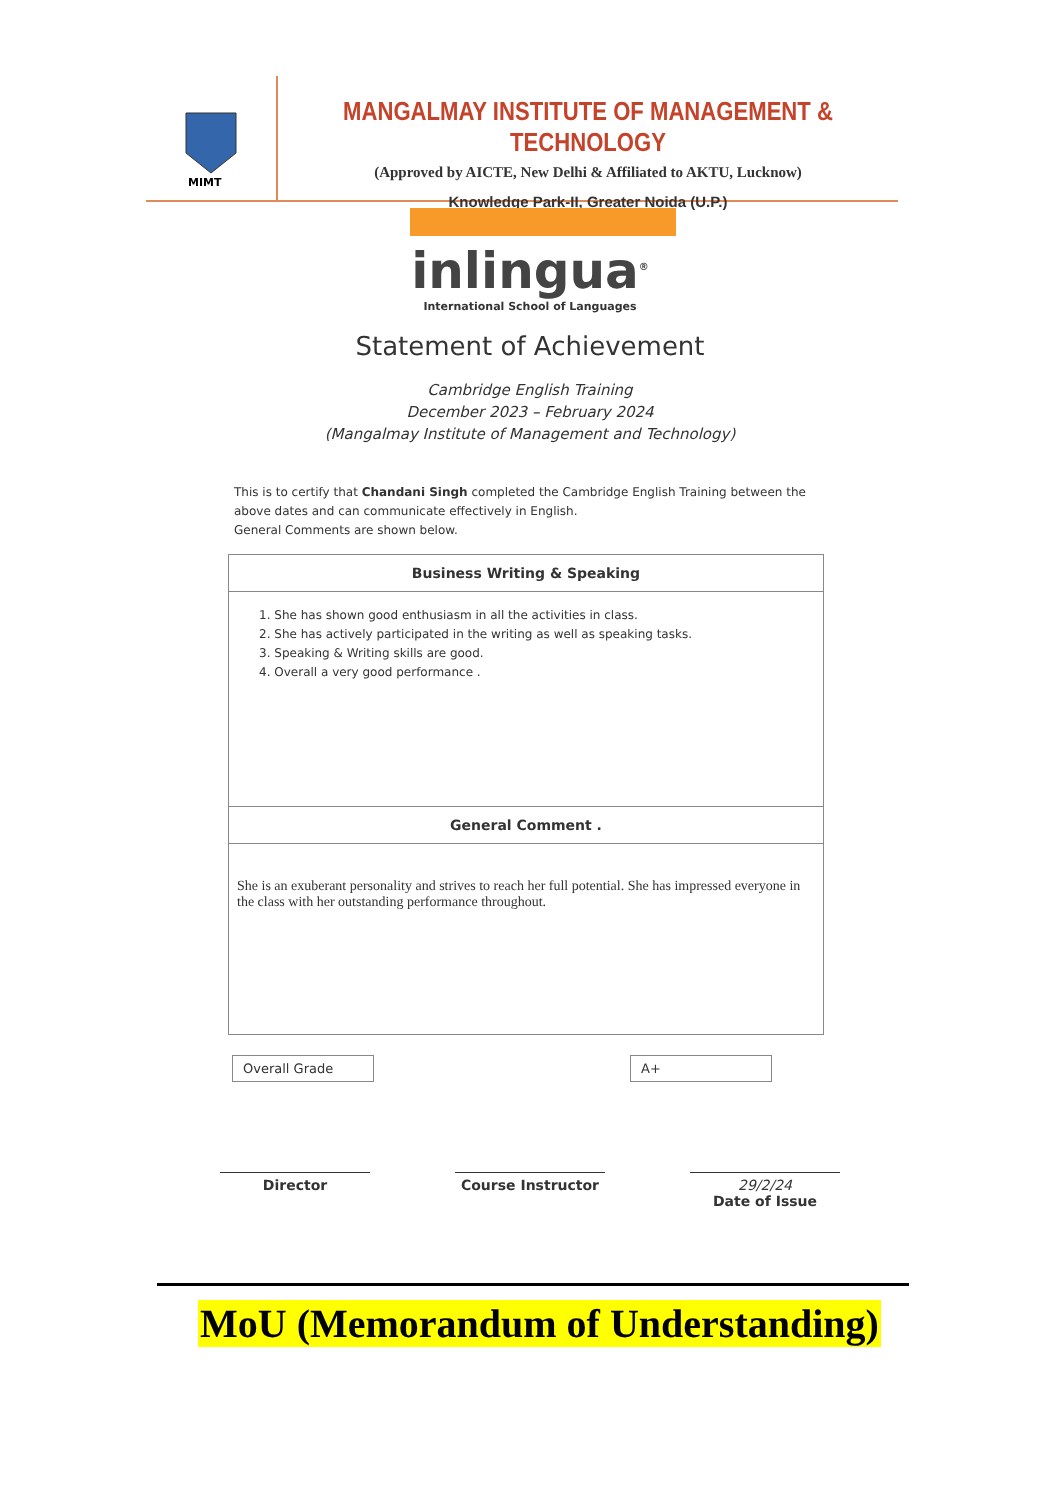MIMT
MANGALMAY INSTITUTE OF MANAGEMENT & TECHNOLOGY
(Approved by AICTE, New Delhi & Affiliated to AKTU, Lucknow)
Knowledge Park-II, Greater Noida (U.P.)
inlingua<sup>®</sup>
International School of Languages
Statement of Achievement
Cambridge English Training
December 2023 – February 2024
(Mangalmay Institute of Management and Technology)
This is to certify that Chandani Singh completed the Cambridge English Training between the above dates and can communicate effectively in English.
General Comments are shown below.
Business Writing & Speaking
1. She has shown good enthusiasm in all the activities in class.
2. She has actively participated in the writing as well as speaking tasks.
3. Speaking & Writing skills are good.
4. Overall a very good performance .
General Comment .
She is an exuberant personality and strives to reach her full potential. She has impressed everyone in the class with her outstanding performance throughout.
Overall Grade A+
Director Course Instructor 29/2/24
Date of Issue
MoU (Memorandum of Understanding)